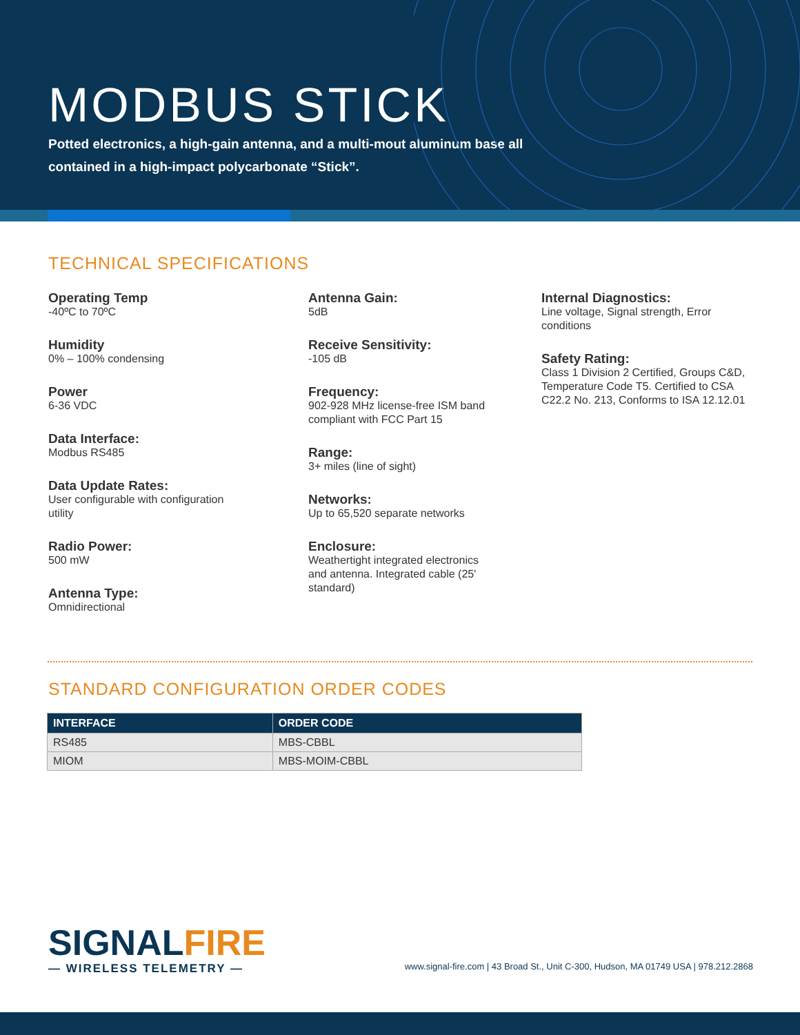MODBUS STICK
Potted electronics, a high-gain antenna, and a multi-mout aluminum base all contained in a high-impact polycarbonate “Stick”.
TECHNICAL SPECIFICATIONS
Operating Temp
-40ºC to 70ºC
Humidity
0% – 100% condensing
Power
6-36 VDC
Data Interface:
Modbus RS485
Data Update Rates:
User configurable with configuration
utility
Radio Power:
500 mW
Antenna Type:
Omnidirectional
Antenna Gain:
5dB
Receive Sensitivity:
-105 dB
Frequency:
902-928 MHz license-free ISM band
compliant with FCC Part 15
Range:
3+ miles (line of sight)
Networks:
Up to 65,520 separate networks
Enclosure:
Weathertight integrated electronics
and antenna. Integrated cable (25'
standard)
Internal Diagnostics:
Line voltage, Signal strength, Error conditions
Safety Rating:
Class 1 Division 2 Certified, Groups C&D, Temperature Code T5. Certified to CSA C22.2 No. 213, Conforms to ISA 12.12.01
STANDARD CONFIGURATION ORDER CODES
| INTERFACE | ORDER CODE |
| --- | --- |
| RS485 | MBS-CBBL |
| MIOM | MBS-MOIM-CBBL |
SIGNALFIRE
— WIRELESS TELEMETRY —
www.signal-fire.com | 43 Broad St., Unit C-300, Hudson, MA 01749 USA | 978.212.2868